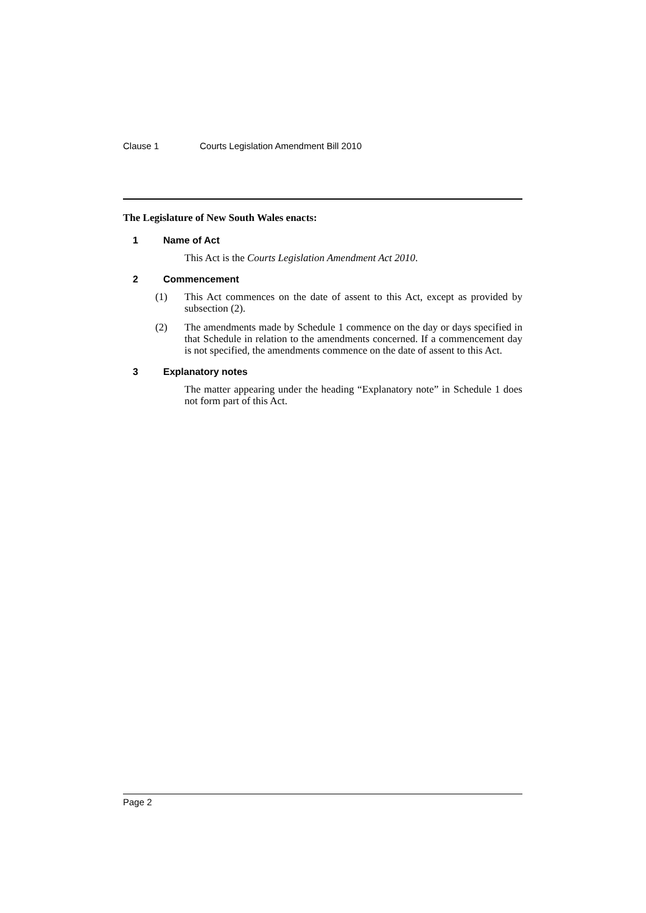Clause 1 Courts Legislation Amendment Bill 2010
The Legislature of New South Wales enacts:
1 Name of Act
This Act is the Courts Legislation Amendment Act 2010.
2 Commencement
(1) This Act commences on the date of assent to this Act, except as provided by subsection (2).
(2) The amendments made by Schedule 1 commence on the day or days specified in that Schedule in relation to the amendments concerned. If a commencement day is not specified, the amendments commence on the date of assent to this Act.
3 Explanatory notes
The matter appearing under the heading “Explanatory note” in Schedule 1 does not form part of this Act.
Page 2